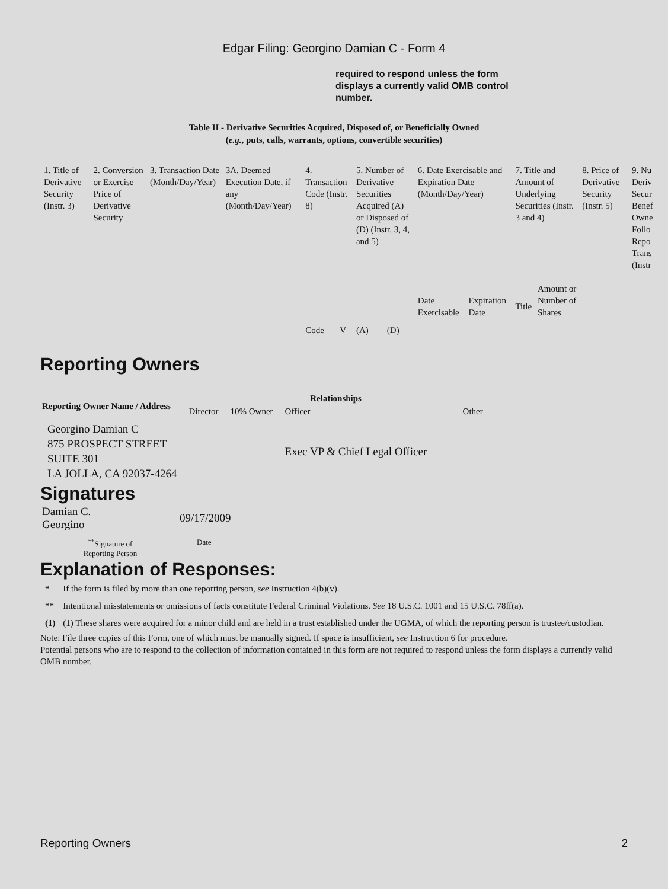Edgar Filing: Georgino Damian C - Form 4
required to respond unless the form displays a currently valid OMB control number.
Table II - Derivative Securities Acquired, Disposed of, or Beneficially Owned
(e.g., puts, calls, warrants, options, convertible securities)
| 1. Title of Derivative Security (Instr. 3) | 2. Conversion or Exercise Price of Derivative Security | 3. Transaction Date (Month/Day/Year) | 3A. Deemed Execution Date, if any (Month/Day/Year) | 4. Transaction Code (Instr. 8) | | 5. Number of Derivative Securities Acquired (A) or Disposed of (D) (Instr. 3, 4, and 5) | | 6. Date Exercisable and Expiration Date (Month/Day/Year) | | 7. Title and Amount of Underlying Securities (Instr. 3 and 4) | | 8. Price of Derivative Security (Instr. 5) | 9. Nu Deriv Secur Benef Owne Follo Repo Trans (Instr |
| | | | | Code | V | (A) | (D) | Date Exercisable | Expiration Date | Title | Amount or Number of Shares | | |
Reporting Owners
| Reporting Owner Name / Address | Relationships | | | |
| --- | --- | --- | --- | --- |
| | Director | 10% Owner | Officer | Other |
| Georgino Damian C 875 PROSPECT STREET SUITE 301 LA JOLLA, CA 92037-4264 | | | Exec VP & Chief Legal Officer | |
Signatures
| Damian C. Georgino | 09/17/2009 |
| <sup>**</sup> Signature of Reporting Person | Date |
Explanation of Responses:
| * | If the form is filed by more than one reporting person, see Instruction 4(b)(v). |
| ** | Intentional misstatements or omissions of facts constitute Federal Criminal Violations. See 18 U.S.C. 1001 and 15 U.S.C. 78ff(a). |
| (1) | (1) These shares were acquired for a minor child and are held in a trust established under the UGMA, of which the reporting person is trustee/custodian. |
Note: File three copies of this Form, one of which must be manually signed. If space is insufficient, see Instruction 6 for procedure.
Potential persons who are to respond to the collection of information contained in this form are not required to respond unless the form displays a currently valid OMB number.
Reporting Owners 2